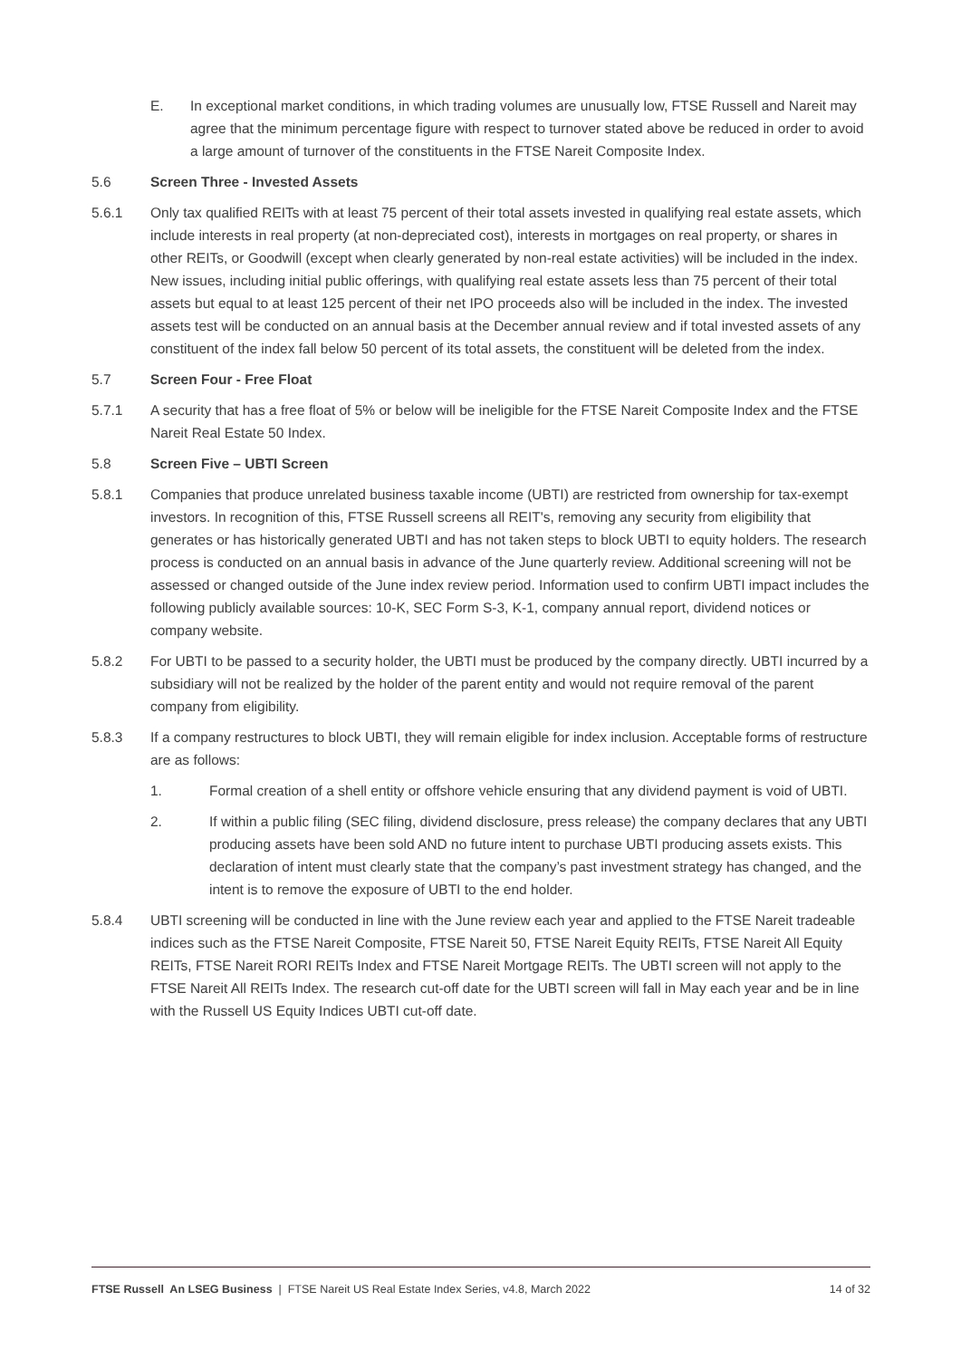E. In exceptional market conditions, in which trading volumes are unusually low, FTSE Russell and Nareit may agree that the minimum percentage figure with respect to turnover stated above be reduced in order to avoid a large amount of turnover of the constituents in the FTSE Nareit Composite Index.
5.6 Screen Three - Invested Assets
5.6.1 Only tax qualified REITs with at least 75 percent of their total assets invested in qualifying real estate assets, which include interests in real property (at non-depreciated cost), interests in mortgages on real property, or shares in other REITs, or Goodwill (except when clearly generated by non-real estate activities) will be included in the index. New issues, including initial public offerings, with qualifying real estate assets less than 75 percent of their total assets but equal to at least 125 percent of their net IPO proceeds also will be included in the index. The invested assets test will be conducted on an annual basis at the December annual review and if total invested assets of any constituent of the index fall below 50 percent of its total assets, the constituent will be deleted from the index.
5.7 Screen Four - Free Float
5.7.1 A security that has a free float of 5% or below will be ineligible for the FTSE Nareit Composite Index and the FTSE Nareit Real Estate 50 Index.
5.8 Screen Five – UBTI Screen
5.8.1 Companies that produce unrelated business taxable income (UBTI) are restricted from ownership for tax-exempt investors. In recognition of this, FTSE Russell screens all REIT's, removing any security from eligibility that generates or has historically generated UBTI and has not taken steps to block UBTI to equity holders. The research process is conducted on an annual basis in advance of the June quarterly review. Additional screening will not be assessed or changed outside of the June index review period. Information used to confirm UBTI impact includes the following publicly available sources: 10-K, SEC Form S-3, K-1, company annual report, dividend notices or company website.
5.8.2 For UBTI to be passed to a security holder, the UBTI must be produced by the company directly. UBTI incurred by a subsidiary will not be realized by the holder of the parent entity and would not require removal of the parent company from eligibility.
5.8.3 If a company restructures to block UBTI, they will remain eligible for index inclusion. Acceptable forms of restructure are as follows:
1. Formal creation of a shell entity or offshore vehicle ensuring that any dividend payment is void of UBTI.
2. If within a public filing (SEC filing, dividend disclosure, press release) the company declares that any UBTI producing assets have been sold AND no future intent to purchase UBTI producing assets exists. This declaration of intent must clearly state that the company’s past investment strategy has changed, and the intent is to remove the exposure of UBTI to the end holder.
5.8.4 UBTI screening will be conducted in line with the June review each year and applied to the FTSE Nareit tradeable indices such as the FTSE Nareit Composite, FTSE Nareit 50, FTSE Nareit Equity REITs, FTSE Nareit All Equity REITs, FTSE Nareit RORI REITs Index and FTSE Nareit Mortgage REITs. The UBTI screen will not apply to the FTSE Nareit All REITs Index. The research cut-off date for the UBTI screen will fall in May each year and be in line with the Russell US Equity Indices UBTI cut-off date.
FTSE Russell An LSEG Business | FTSE Nareit US Real Estate Index Series, v4.8, March 2022
14 of 32